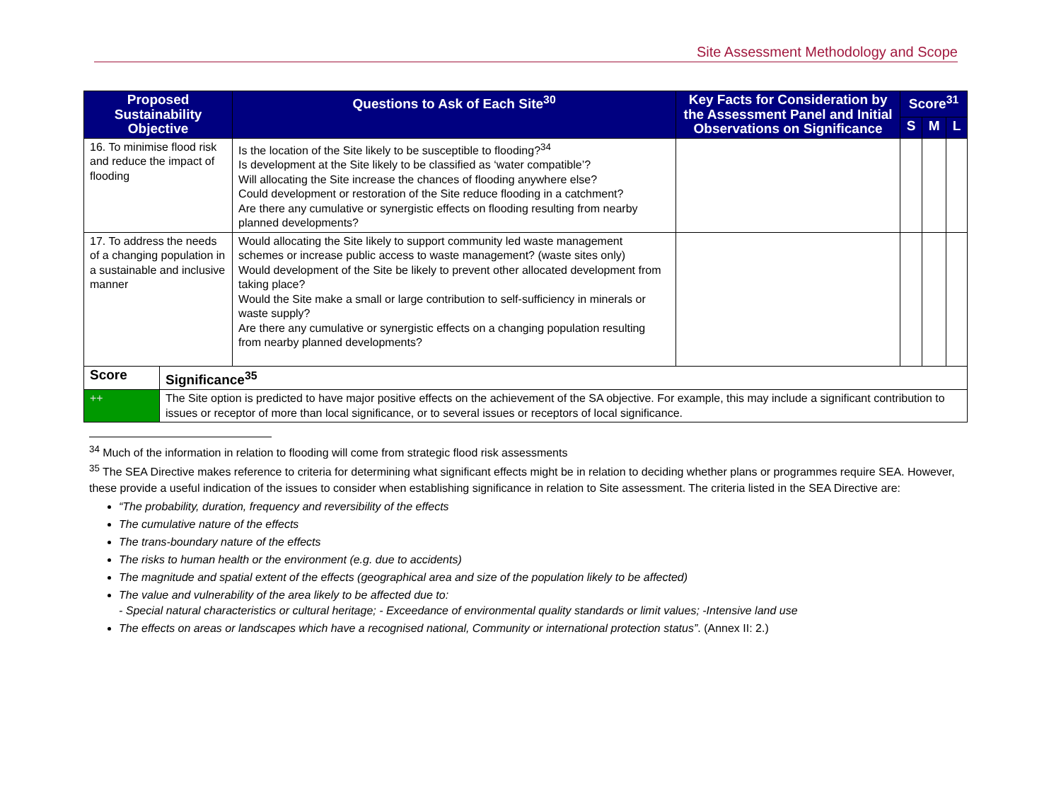Site Assessment Methodology and Scope
| Proposed Sustainability Objective | | Questions to Ask of Each Site<sup>30</sup> | Key Facts for Consideration by the Assessment Panel and Initial Observations on Significance | Score<sup>31</sup> | | |
| --- | --- | --- | --- | --- | --- | --- |
| | | | | S | M | L |
| 16. To minimise flood risk and reduce the impact of flooding | | Is the location of the Site likely to be susceptible to flooding?<sup>34</sup> Is development at the Site likely to be classified as ‘water compatible’? Will allocating the Site increase the chances of flooding anywhere else? Could development or restoration of the Site reduce flooding in a catchment? Are there any cumulative or synergistic effects on flooding resulting from nearby planned developments? | | | | |
| 17. To address the needs of a changing population in a sustainable and inclusive manner | | Would allocating the Site likely to support community led waste management schemes or increase public access to waste management? (waste sites only) Would development of the Site be likely to prevent other allocated development from taking place? Would the Site make a small or large contribution to self-sufficiency in minerals or waste supply? Are there any cumulative or synergistic effects on a changing population resulting from nearby planned developments? | | | | |
| Score | Significance<sup>35</sup> | | | | | |
| ++ | The Site option is predicted to have major positive effects on the achievement of the SA objective. For example, this may include a significant contribution to issues or receptor of more than local significance, or to several issues or receptors of local significance. | | | | | |
<sup>34</sup> Much of the information in relation to flooding will come from strategic flood risk assessments
<sup>35</sup> The SEA Directive makes reference to criteria for determining what significant effects might be in relation to deciding whether plans or programmes require SEA. However, these provide a useful indication of the issues to consider when establishing significance in relation to Site assessment. The criteria listed in the SEA Directive are:
“The probability, duration, frequency and reversibility of the effects
The cumulative nature of the effects
The trans-boundary nature of the effects
The risks to human health or the environment (e.g. due to accidents)
The magnitude and spatial extent of the effects (geographical area and size of the population likely to be affected)
The value and vulnerability of the area likely to be affected due to:
- Special natural characteristics or cultural heritage; - Exceedance of environmental quality standards or limit values; -Intensive land use
The effects on areas or landscapes which have a recognised national, Community or international protection status”. (Annex II: 2.)